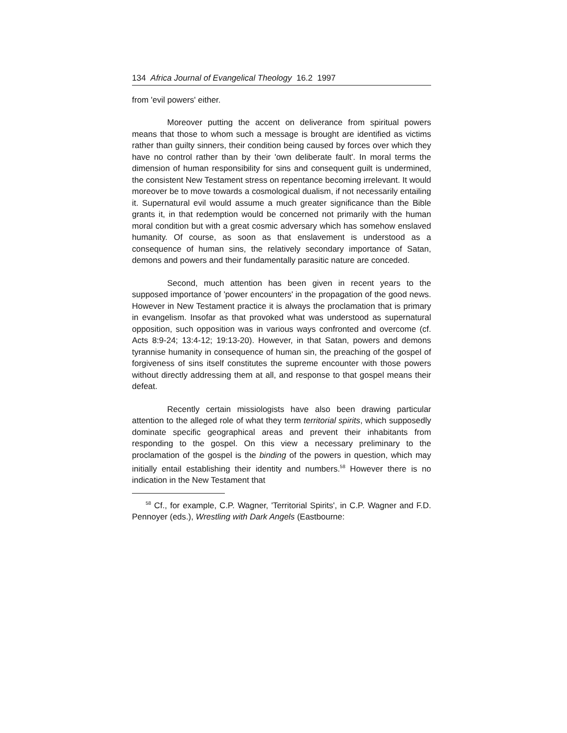134 Africa Journal of Evangelical Theology 16.2 1997
from 'evil powers' either.
Moreover putting the accent on deliverance from spiritual powers means that those to whom such a message is brought are identified as victims rather than guilty sinners, their condition being caused by forces over which they have no control rather than by their 'own deliberate fault'. In moral terms the dimension of human responsibility for sins and consequent guilt is undermined, the consistent New Testament stress on repentance becoming irrelevant. It would moreover be to move towards a cosmological dualism, if not necessarily entailing it. Supernatural evil would assume a much greater significance than the Bible grants it, in that redemption would be concerned not primarily with the human moral condition but with a great cosmic adversary which has somehow enslaved humanity. Of course, as soon as that enslavement is understood as a consequence of human sins, the relatively secondary importance of Satan, demons and powers and their fundamentally parasitic nature are conceded.
Second, much attention has been given in recent years to the supposed importance of 'power encounters' in the propagation of the good news. However in New Testament practice it is always the proclamation that is primary in evangelism. Insofar as that provoked what was understood as supernatural opposition, such opposition was in various ways confronted and overcome (cf. Acts 8:9-24; 13:4-12; 19:13-20). However, in that Satan, powers and demons tyrannise humanity in consequence of human sin, the preaching of the gospel of forgiveness of sins itself constitutes the supreme encounter with those powers without directly addressing them at all, and response to that gospel means their defeat.
Recently certain missiologists have also been drawing particular attention to the alleged role of what they term territorial spirits, which supposedly dominate specific geographical areas and prevent their inhabitants from responding to the gospel. On this view a necessary preliminary to the proclamation of the gospel is the binding of the powers in question, which may initially entail establishing their identity and numbers.<sup>58</sup> However there is no indication in the New Testament that
<sup>58</sup> Cf., for example, C.P. Wagner, 'Territorial Spirits', in C.P. Wagner and F.D. Pennoyer (eds.), Wrestling with Dark Angels (Eastbourne: